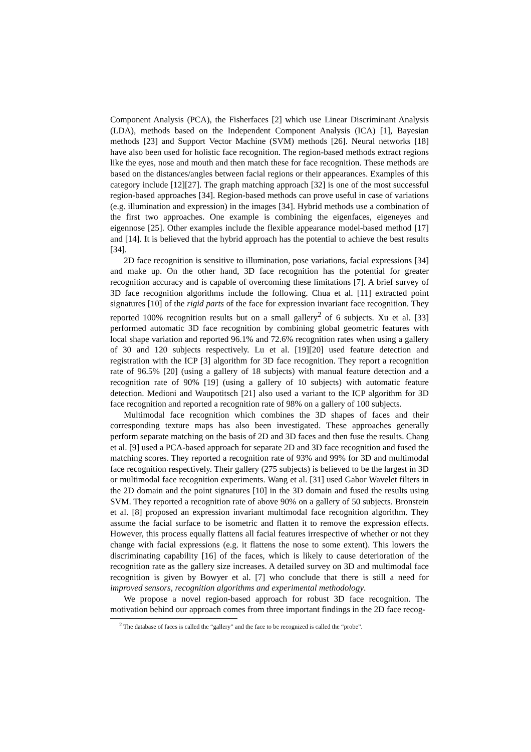Component Analysis (PCA), the Fisherfaces [2] which use Linear Discriminant Analysis (LDA), methods based on the Independent Component Analysis (ICA) [1], Bayesian methods [23] and Support Vector Machine (SVM) methods [26]. Neural networks [18] have also been used for holistic face recognition. The region-based methods extract regions like the eyes, nose and mouth and then match these for face recognition. These methods are based on the distances/angles between facial regions or their appearances. Examples of this category include [12][27]. The graph matching approach [32] is one of the most successful region-based approaches [34]. Region-based methods can prove useful in case of variations (e.g. illumination and expression) in the images [34]. Hybrid methods use a combination of the first two approaches. One example is combining the eigenfaces, eigeneyes and eigennose [25]. Other examples include the flexible appearance model-based method [17] and [14]. It is believed that the hybrid approach has the potential to achieve the best results [34].
2D face recognition is sensitive to illumination, pose variations, facial expressions [34] and make up. On the other hand, 3D face recognition has the potential for greater recognition accuracy and is capable of overcoming these limitations [7]. A brief survey of 3D face recognition algorithms include the following. Chua et al. [11] extracted point signatures [10] of the rigid parts of the face for expression invariant face recognition. They reported 100% recognition results but on a small gallery<sup>2</sup> of 6 subjects. Xu et al. [33] performed automatic 3D face recognition by combining global geometric features with local shape variation and reported 96.1% and 72.6% recognition rates when using a gallery of 30 and 120 subjects respectively. Lu et al. [19][20] used feature detection and registration with the ICP [3] algorithm for 3D face recognition. They report a recognition rate of 96.5% [20] (using a gallery of 18 subjects) with manual feature detection and a recognition rate of 90% [19] (using a gallery of 10 subjects) with automatic feature detection. Medioni and Waupotitsch [21] also used a variant to the ICP algorithm for 3D face recognition and reported a recognition rate of 98% on a gallery of 100 subjects.
Multimodal face recognition which combines the 3D shapes of faces and their corresponding texture maps has also been investigated. These approaches generally perform separate matching on the basis of 2D and 3D faces and then fuse the results. Chang et al. [9] used a PCA-based approach for separate 2D and 3D face recognition and fused the matching scores. They reported a recognition rate of 93% and 99% for 3D and multimodal face recognition respectively. Their gallery (275 subjects) is believed to be the largest in 3D or multimodal face recognition experiments. Wang et al. [31] used Gabor Wavelet filters in the 2D domain and the point signatures [10] in the 3D domain and fused the results using SVM. They reported a recognition rate of above 90% on a gallery of 50 subjects. Bronstein et al. [8] proposed an expression invariant multimodal face recognition algorithm. They assume the facial surface to be isometric and flatten it to remove the expression effects. However, this process equally flattens all facial features irrespective of whether or not they change with facial expressions (e.g. it flattens the nose to some extent). This lowers the discriminating capability [16] of the faces, which is likely to cause deterioration of the recognition rate as the gallery size increases. A detailed survey on 3D and multimodal face recognition is given by Bowyer et al. [7] who conclude that there is still a need for improved sensors, recognition algorithms and experimental methodology.
We propose a novel region-based approach for robust 3D face recognition. The motivation behind our approach comes from three important findings in the 2D face recog-
<sup>2</sup> The database of faces is called the “gallery” and the face to be recognized is called the “probe”.